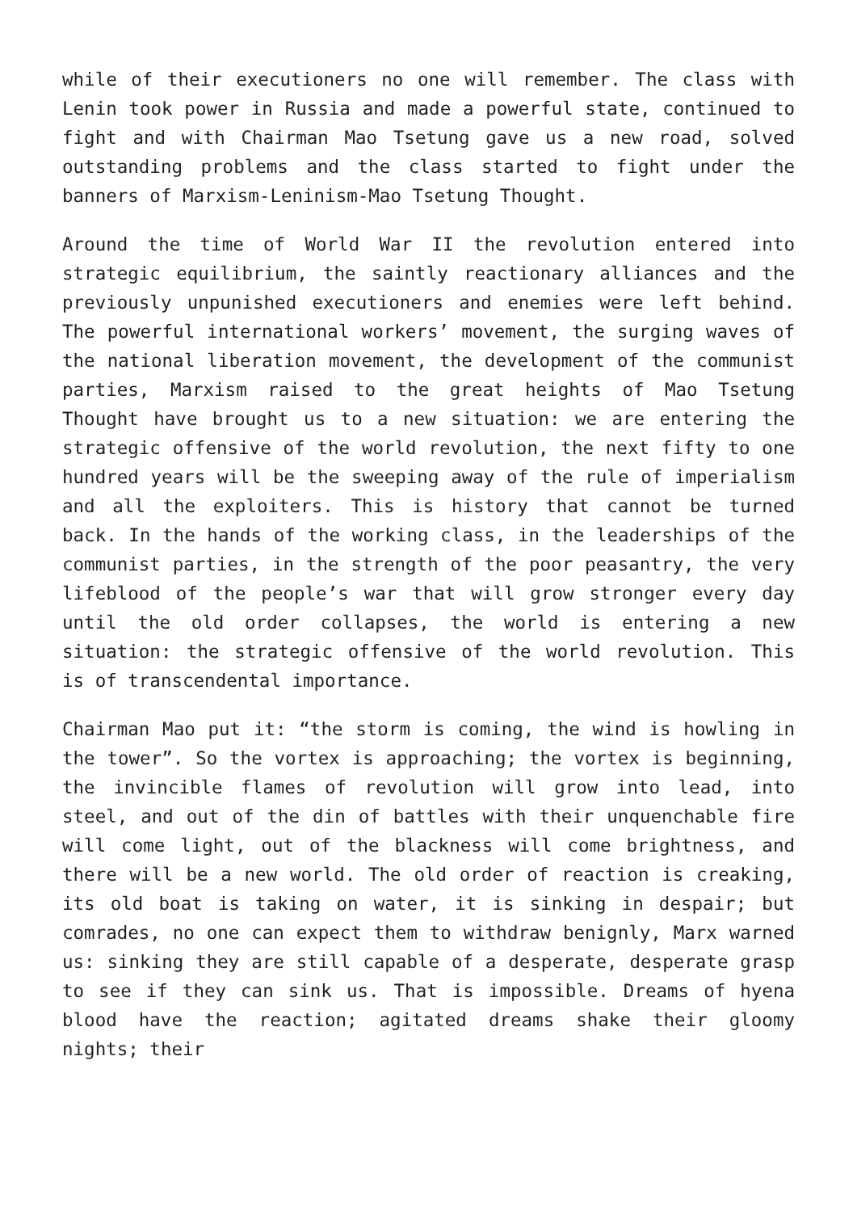while of their executioners no one will remember. The class with Lenin took power in Russia and made a powerful state, continued to fight and with Chairman Mao Tsetung gave us a new road, solved outstanding problems and the class started to fight under the banners of Marxism-Leninism-Mao Tsetung Thought.
Around the time of World War II the revolution entered into strategic equilibrium, the saintly reactionary alliances and the previously unpunished executioners and enemies were left behind. The powerful international workers’ movement, the surging waves of the national liberation movement, the development of the communist parties, Marxism raised to the great heights of Mao Tsetung Thought have brought us to a new situation: we are entering the strategic offensive of the world revolution, the next fifty to one hundred years will be the sweeping away of the rule of imperialism and all the exploiters. This is history that cannot be turned back. In the hands of the working class, in the leaderships of the communist parties, in the strength of the poor peasantry, the very lifeblood of the people’s war that will grow stronger every day until the old order collapses, the world is entering a new situation: the strategic offensive of the world revolution. This is of transcendental importance.
Chairman Mao put it: “the storm is coming, the wind is howling in the tower”. So the vortex is approaching; the vortex is beginning, the invincible flames of revolution will grow into lead, into steel, and out of the din of battles with their unquenchable fire will come light, out of the blackness will come brightness, and there will be a new world. The old order of reaction is creaking, its old boat is taking on water, it is sinking in despair; but comrades, no one can expect them to withdraw benignly, Marx warned us: sinking they are still capable of a desperate, desperate grasp to see if they can sink us. That is impossible. Dreams of hyena blood have the reaction; agitated dreams shake their gloomy nights; their